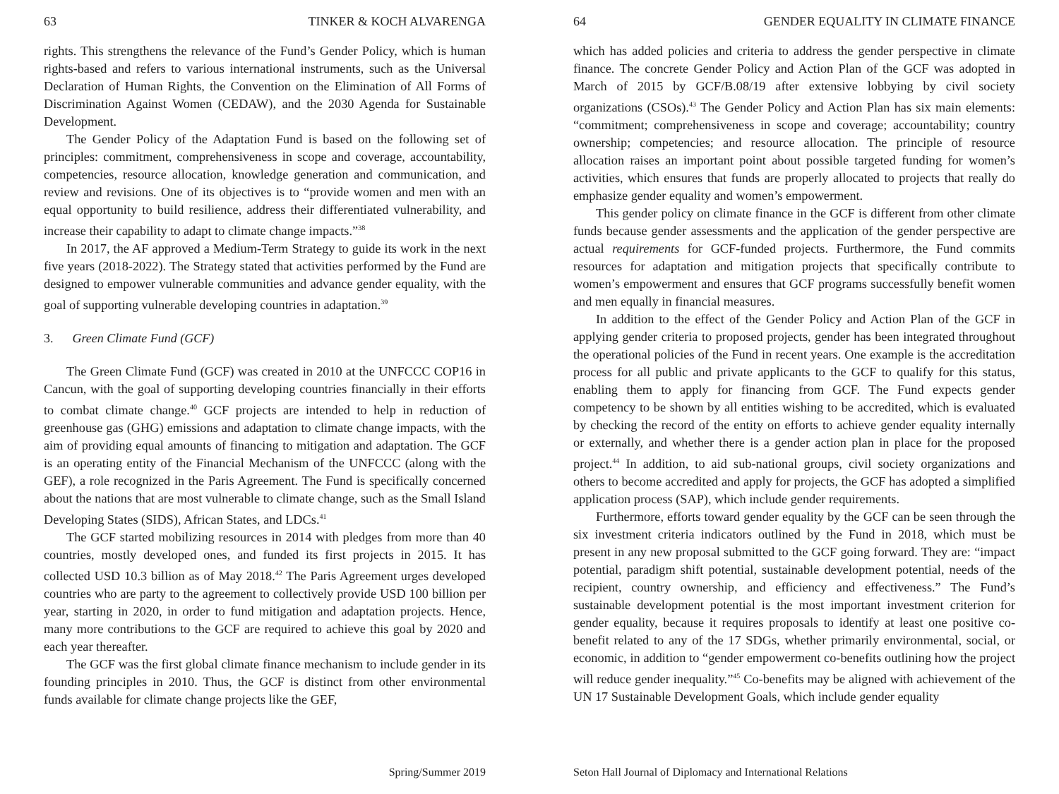63 TINKER & KOCH ALVARENGA
rights. This strengthens the relevance of the Fund’s Gender Policy, which is human rights-based and refers to various international instruments, such as the Universal Declaration of Human Rights, the Convention on the Elimination of All Forms of Discrimination Against Women (CEDAW), and the 2030 Agenda for Sustainable Development.
The Gender Policy of the Adaptation Fund is based on the following set of principles: commitment, comprehensiveness in scope and coverage, accountability, competencies, resource allocation, knowledge generation and communication, and review and revisions. One of its objectives is to “provide women and men with an equal opportunity to build resilience, address their differentiated vulnerability, and increase their capability to adapt to climate change impacts.”<sup>38</sup>
In 2017, the AF approved a Medium-Term Strategy to guide its work in the next five years (2018-2022). The Strategy stated that activities performed by the Fund are designed to empower vulnerable communities and advance gender equality, with the goal of supporting vulnerable developing countries in adaptation.<sup>39</sup>
3. Green Climate Fund (GCF)
The Green Climate Fund (GCF) was created in 2010 at the UNFCCC COP16 in Cancun, with the goal of supporting developing countries financially in their efforts to combat climate change.<sup>40</sup> GCF projects are intended to help in reduction of greenhouse gas (GHG) emissions and adaptation to climate change impacts, with the aim of providing equal amounts of financing to mitigation and adaptation. The GCF is an operating entity of the Financial Mechanism of the UNFCCC (along with the GEF), a role recognized in the Paris Agreement. The Fund is specifically concerned about the nations that are most vulnerable to climate change, such as the Small Island Developing States (SIDS), African States, and LDCs.<sup>41</sup>
The GCF started mobilizing resources in 2014 with pledges from more than 40 countries, mostly developed ones, and funded its first projects in 2015. It has collected USD 10.3 billion as of May 2018.<sup>42</sup> The Paris Agreement urges developed countries who are party to the agreement to collectively provide USD 100 billion per year, starting in 2020, in order to fund mitigation and adaptation projects. Hence, many more contributions to the GCF are required to achieve this goal by 2020 and each year thereafter.
The GCF was the first global climate finance mechanism to include gender in its founding principles in 2010. Thus, the GCF is distinct from other environmental funds available for climate change projects like the GEF,
Spring/Summer 2019
64 GENDER EQUALITY IN CLIMATE FINANCE
which has added policies and criteria to address the gender perspective in climate finance. The concrete Gender Policy and Action Plan of the GCF was adopted in March of 2015 by GCF/B.08/19 after extensive lobbying by civil society organizations (CSOs).<sup>43</sup> The Gender Policy and Action Plan has six main elements: “commitment; comprehensiveness in scope and coverage; accountability; country ownership; competencies; and resource allocation. The principle of resource allocation raises an important point about possible targeted funding for women’s activities, which ensures that funds are properly allocated to projects that really do emphasize gender equality and women’s empowerment.
This gender policy on climate finance in the GCF is different from other climate funds because gender assessments and the application of the gender perspective are actual requirements for GCF-funded projects. Furthermore, the Fund commits resources for adaptation and mitigation projects that specifically contribute to women’s empowerment and ensures that GCF programs successfully benefit women and men equally in financial measures.
In addition to the effect of the Gender Policy and Action Plan of the GCF in applying gender criteria to proposed projects, gender has been integrated throughout the operational policies of the Fund in recent years. One example is the accreditation process for all public and private applicants to the GCF to qualify for this status, enabling them to apply for financing from GCF. The Fund expects gender competency to be shown by all entities wishing to be accredited, which is evaluated by checking the record of the entity on efforts to achieve gender equality internally or externally, and whether there is a gender action plan in place for the proposed project.<sup>44</sup> In addition, to aid sub-national groups, civil society organizations and others to become accredited and apply for projects, the GCF has adopted a simplified application process (SAP), which include gender requirements.
Furthermore, efforts toward gender equality by the GCF can be seen through the six investment criteria indicators outlined by the Fund in 2018, which must be present in any new proposal submitted to the GCF going forward. They are: “impact potential, paradigm shift potential, sustainable development potential, needs of the recipient, country ownership, and efficiency and effectiveness.” The Fund’s sustainable development potential is the most important investment criterion for gender equality, because it requires proposals to identify at least one positive co-benefit related to any of the 17 SDGs, whether primarily environmental, social, or economic, in addition to “gender empowerment co-benefits outlining how the project will reduce gender inequality.”<sup>45</sup> Co-benefits may be aligned with achievement of the UN 17 Sustainable Development Goals, which include gender equality
Seton Hall Journal of Diplomacy and International Relations